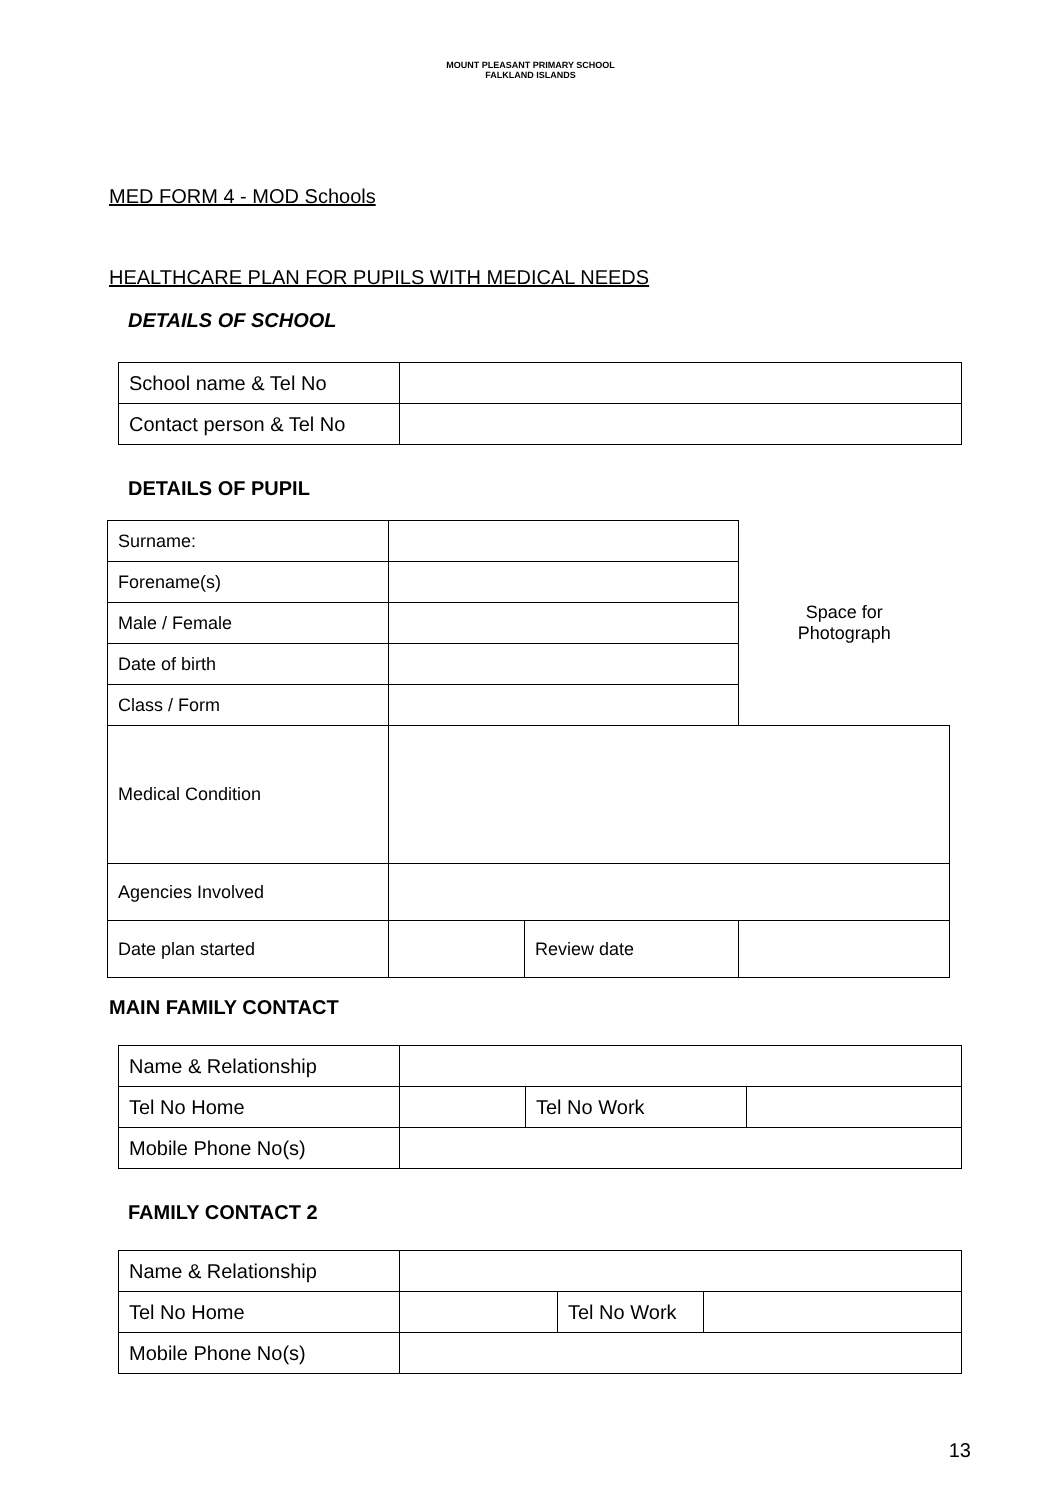MOUNT PLEASANT PRIMARY SCHOOL
FALKLAND ISLANDS
MED FORM 4 - MOD Schools
HEALTHCARE PLAN FOR PUPILS WITH MEDICAL NEEDS
DETAILS OF SCHOOL
| School name & Tel No | |
| Contact person & Tel No | |
DETAILS OF PUPIL
| Surname: | | | Space for Photograph | |
| Forename(s) | | | | |
| Male / Female | | | | |
| Date of birth | | | | |
| Class / Form | | | | |
| Medical Condition | | | | |
| Agencies Involved | | | | |
| Date plan started | | Review date | | |
MAIN FAMILY CONTACT
| Name & Relationship | | | |
| Tel No Home | | Tel No Work | |
| Mobile Phone No(s) | | | |
FAMILY CONTACT 2
| Name & Relationship | | | |
| Tel No Home | | Tel No Work | |
| Mobile Phone No(s) | | | |
13